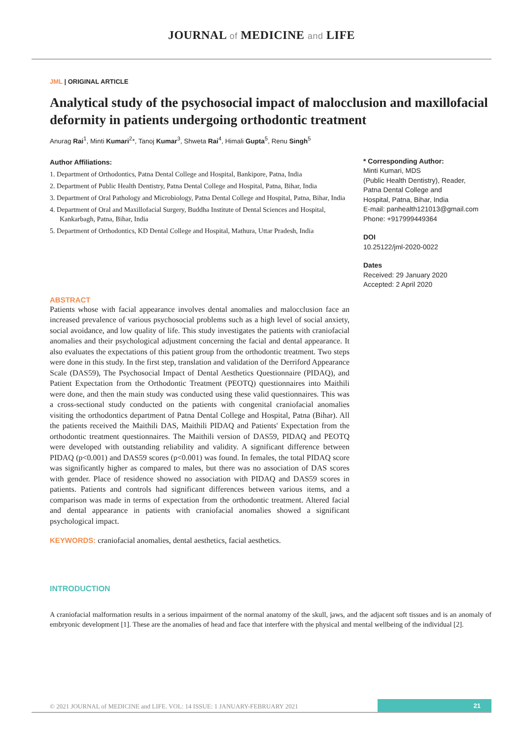JOURNAL of MEDICINE and LIFE
JML | ORIGINAL ARTICLE
Analytical study of the psychosocial impact of malocclusion and maxillofacial deformity in patients undergoing orthodontic treatment
Anurag Rai<sup>1</sup>, Minti Kumari<sup>2</sup>*, Tanoj Kumar<sup>3</sup>, Shweta Rai<sup>4</sup>, Himali Gupta<sup>5</sup>, Renu Singh<sup>5</sup>
Author Affiliations:
1. Department of Orthodontics, Patna Dental College and Hospital, Bankipore, Patna, India
2. Department of Public Health Dentistry, Patna Dental College and Hospital, Patna, Bihar, India
3. Department of Oral Pathology and Microbiology, Patna Dental College and Hospital, Patna, Bihar, India
4. Department of Oral and Maxillofacial Surgery, Buddha Institute of Dental Sciences and Hospital, Kankarbagh, Patna, Bihar, India
5. Department of Orthodontics, KD Dental College and Hospital, Mathura, Uttar Pradesh, India
* Corresponding Author:
Minti Kumari, MDS
(Public Health Dentistry), Reader,
Patna Dental College and
Hospital, Patna, Bihar, India
E-mail: panhealth121013@gmail.com
Phone: +917999449364
DOI
10.25122/jml-2020-0022
Dates
Received: 29 January 2020
Accepted: 2 April 2020
ABSTRACT
Patients whose with facial appearance involves dental anomalies and malocclusion face an increased prevalence of various psychosocial problems such as a high level of social anxiety, social avoidance, and low quality of life. This study investigates the patients with craniofacial anomalies and their psychological adjustment concerning the facial and dental appearance. It also evaluates the expectations of this patient group from the orthodontic treatment. Two steps were done in this study. In the first step, translation and validation of the Derriford Appearance Scale (DAS59), The Psychosocial Impact of Dental Aesthetics Questionnaire (PIDAQ), and Patient Expectation from the Orthodontic Treatment (PEOTQ) questionnaires into Maithili were done, and then the main study was conducted using these valid questionnaires. This was a cross-sectional study conducted on the patients with congenital craniofacial anomalies visiting the orthodontics department of Patna Dental College and Hospital, Patna (Bihar). All the patients received the Maithili DAS, Maithili PIDAQ and Patients' Expectation from the orthodontic treatment questionnaires. The Maithili version of DAS59, PIDAQ and PEOTQ were developed with outstanding reliability and validity. A significant difference between PIDAQ (p<0.001) and DAS59 scores (p<0.001) was found. In females, the total PIDAQ score was significantly higher as compared to males, but there was no association of DAS scores with gender. Place of residence showed no association with PIDAQ and DAS59 scores in patients. Patients and controls had significant differences between various items, and a comparison was made in terms of expectation from the orthodontic treatment. Altered facial and dental appearance in patients with craniofacial anomalies showed a significant psychological impact.
KEYWORDS: craniofacial anomalies, dental aesthetics, facial aesthetics.
INTRODUCTION
A craniofacial malformation results in a serious impairment of the normal anatomy of the skull, jaws, and the adjacent soft tissues and is an anomaly of embryonic development [1]. These are the anomalies of head and face that interfere with the physical and mental wellbeing of the individual [2].
© 2021 JOURNAL of MEDICINE and LIFE. VOL: 14 ISSUE: 1 JANUARY-FEBRUARY 2021
21